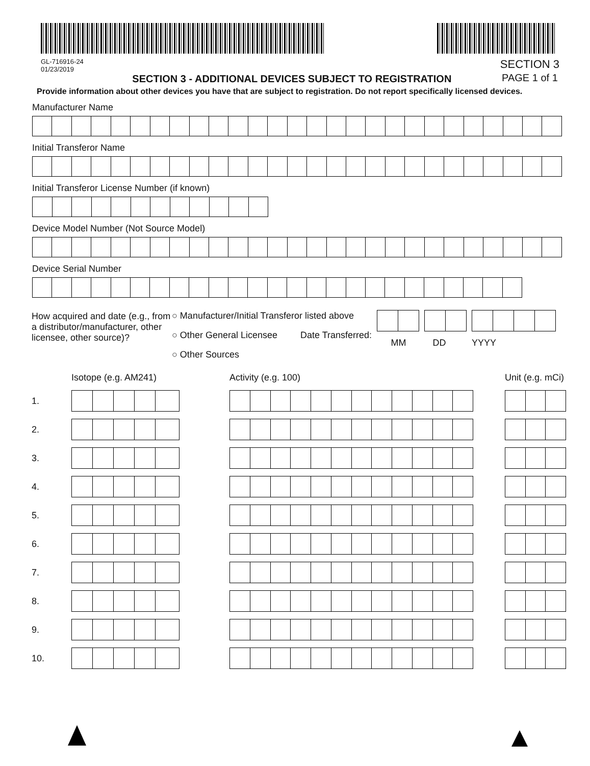GL-716916-24
01/23/2019
SECTION 3 - ADDITIONAL DEVICES SUBJECT TO REGISTRATION
SECTION 3
PAGE 1 of 1
Provide information about other devices you have that are subject to registration. Do not report specifically licensed devices.
Manufacturer Name
Initial Transferor Name
Initial Transferor License Number (if known)
Device Model Number (Not Source Model)
Device Serial Number
How acquired and date (e.g., from a distributor/manufacturer, other licensee, other source)?
○ Manufacturer/Initial Transferor listed above
○ Other General Licensee Date Transferred:
○ Other Sources
MM DD YYYY
| | Isotope (e.g. AM241) | Activity (e.g. 100) | Unit (e.g. mCi) |
| 1. | | | |
| 2. | | | |
| 3. | | | |
| 4. | | | |
| 5. | | | |
| 6. | | | |
| 7. | | | |
| 8. | | | |
| 9. | | | |
| 10. | | | |